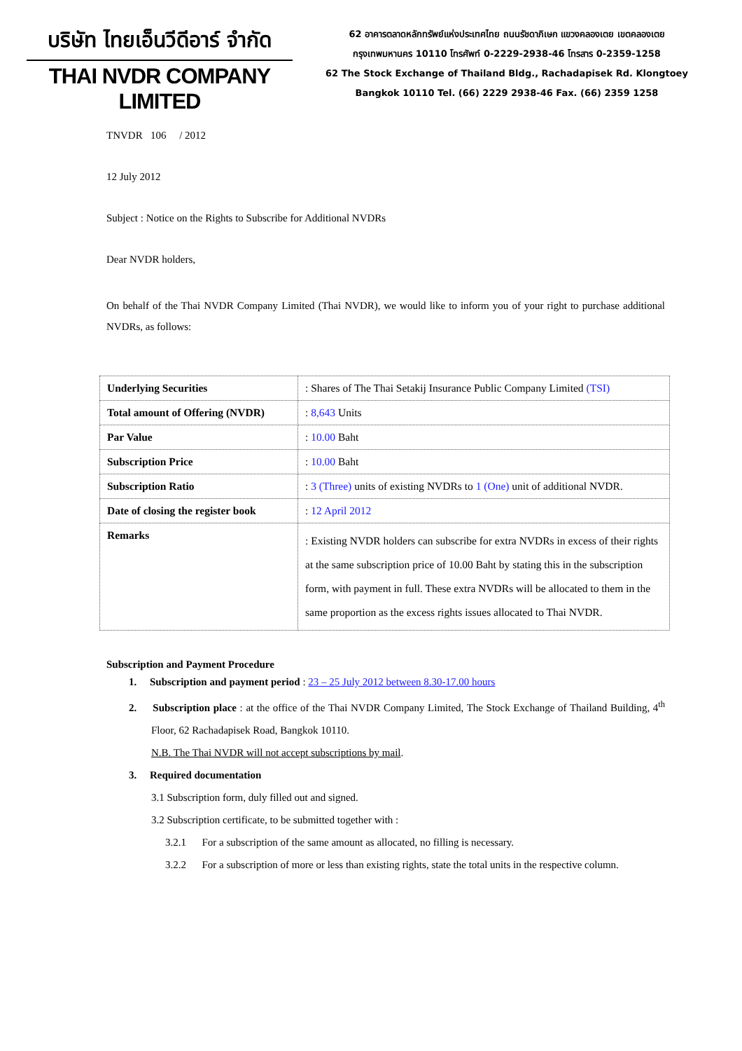บริษัท ไทยเอ็นวีดีอาร์ จำกัด
THAI NVDR COMPANY LIMITED
62 อาคารตลาดหลักทรัพย์แห่งประเทศไทย ถนนรัชดาภิเษก แขวงคลองเตย เขตคลองเตย
กรุงเทพมหานคร 10110 โทรศัพท์ 0-2229-2938-46 โทรสาร 0-2359-1258
62 The Stock Exchange of Thailand Bldg., Rachadapisek Rd. Klongtoey
Bangkok 10110 Tel. (66) 2229 2938-46 Fax. (66) 2359 1258
TNVDR 106 / 2012
12 July 2012
Subject : Notice on the Rights to Subscribe for Additional NVDRs
Dear NVDR holders,
On behalf of the Thai NVDR Company Limited (Thai NVDR), we would like to inform you of your right to purchase additional NVDRs, as follows:
| Underlying Securities | : Shares of The Thai Setakij Insurance Public Company Limited (TSI) |
| Total amount of Offering (NVDR) | : 8,643 Units |
| Par Value | : 10.00 Baht |
| Subscription Price | : 10.00 Baht |
| Subscription Ratio | : 3 (Three) units of existing NVDRs to 1 (One) unit of additional NVDR. |
| Date of closing the register book | : 12 April 2012 |
| Remarks | : Existing NVDR holders can subscribe for extra NVDRs in excess of their rights at the same subscription price of 10.00 Baht by stating this in the subscription form, with payment in full. These extra NVDRs will be allocated to them in the same proportion as the excess rights issues allocated to Thai NVDR. |
Subscription and Payment Procedure
1. Subscription and payment period : 23 – 25 July 2012 between 8.30-17.00 hours
2. Subscription place : at the office of the Thai NVDR Company Limited, The Stock Exchange of Thailand Building, 4<sup>th</sup> Floor, 62 Rachadapisek Road, Bangkok 10110.
N.B. The Thai NVDR will not accept subscriptions by mail.
3. Required documentation
3.1 Subscription form, duly filled out and signed.
3.2 Subscription certificate, to be submitted together with :
3.2.1 For a subscription of the same amount as allocated, no filling is necessary.
3.2.2 For a subscription of more or less than existing rights, state the total units in the respective column.